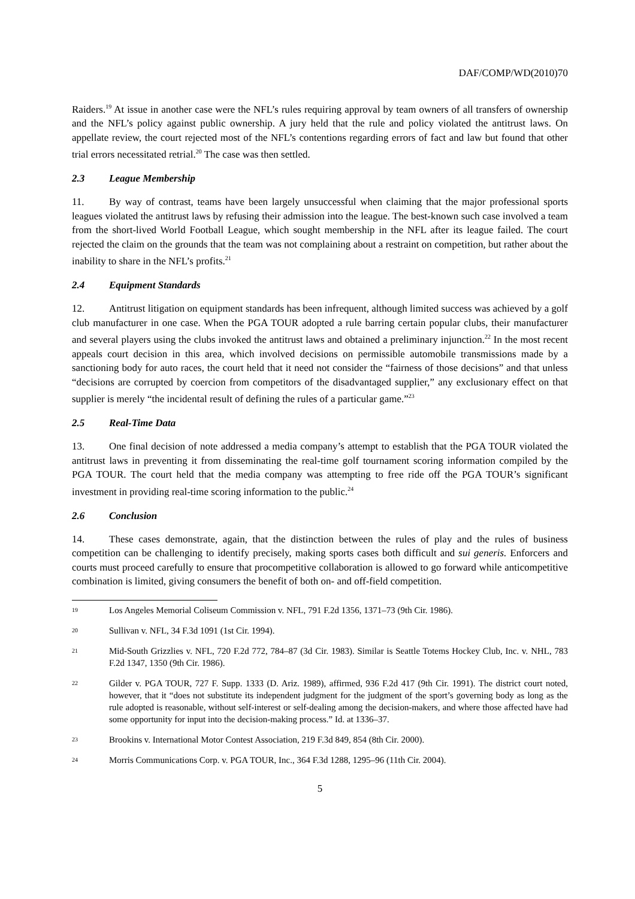DAF/COMP/WD(2010)70
Raiders.<sup>19</sup> At issue in another case were the NFL’s rules requiring approval by team owners of all transfers of ownership and the NFL’s policy against public ownership. A jury held that the rule and policy violated the antitrust laws. On appellate review, the court rejected most of the NFL’s contentions regarding errors of fact and law but found that other trial errors necessitated retrial.<sup>20</sup> The case was then settled.
2.3 League Membership
11. By way of contrast, teams have been largely unsuccessful when claiming that the major professional sports leagues violated the antitrust laws by refusing their admission into the league. The best-known such case involved a team from the short-lived World Football League, which sought membership in the NFL after its league failed. The court rejected the claim on the grounds that the team was not complaining about a restraint on competition, but rather about the inability to share in the NFL’s profits.<sup>21</sup>
2.4 Equipment Standards
12. Antitrust litigation on equipment standards has been infrequent, although limited success was achieved by a golf club manufacturer in one case. When the PGA TOUR adopted a rule barring certain popular clubs, their manufacturer and several players using the clubs invoked the antitrust laws and obtained a preliminary injunction.<sup>22</sup> In the most recent appeals court decision in this area, which involved decisions on permissible automobile transmissions made by a sanctioning body for auto races, the court held that it need not consider the “fairness of those decisions” and that unless “decisions are corrupted by coercion from competitors of the disadvantaged supplier,” any exclusionary effect on that supplier is merely “the incidental result of defining the rules of a particular game.”<sup>23</sup>
2.5 Real-Time Data
13. One final decision of note addressed a media company’s attempt to establish that the PGA TOUR violated the antitrust laws in preventing it from disseminating the real-time golf tournament scoring information compiled by the PGA TOUR. The court held that the media company was attempting to free ride off the PGA TOUR’s significant investment in providing real-time scoring information to the public.<sup>24</sup>
2.6 Conclusion
14. These cases demonstrate, again, that the distinction between the rules of play and the rules of business competition can be challenging to identify precisely, making sports cases both difficult and sui generis. Enforcers and courts must proceed carefully to ensure that procompetitive collaboration is allowed to go forward while anticompetitive combination is limited, giving consumers the benefit of both on- and off-field competition.
19
Los Angeles Memorial Coliseum Commission v. NFL, 791 F.2d 1356, 1371–73 (9th Cir. 1986).
20
Sullivan v. NFL, 34 F.3d 1091 (1st Cir. 1994).
21
Mid-South Grizzlies v. NFL, 720 F.2d 772, 784–87 (3d Cir. 1983). Similar is Seattle Totems Hockey Club, Inc. v. NHL, 783 F.2d 1347, 1350 (9th Cir. 1986).
22
Gilder v. PGA TOUR, 727 F. Supp. 1333 (D. Ariz. 1989), affirmed, 936 F.2d 417 (9th Cir. 1991). The district court noted, however, that it “does not substitute its independent judgment for the judgment of the sport’s governing body as long as the rule adopted is reasonable, without self-interest or self-dealing among the decision-makers, and where those affected have had some opportunity for input into the decision-making process.” Id. at 1336–37.
23
Brookins v. International Motor Contest Association, 219 F.3d 849, 854 (8th Cir. 2000).
24
Morris Communications Corp. v. PGA TOUR, Inc., 364 F.3d 1288, 1295–96 (11th Cir. 2004).
5